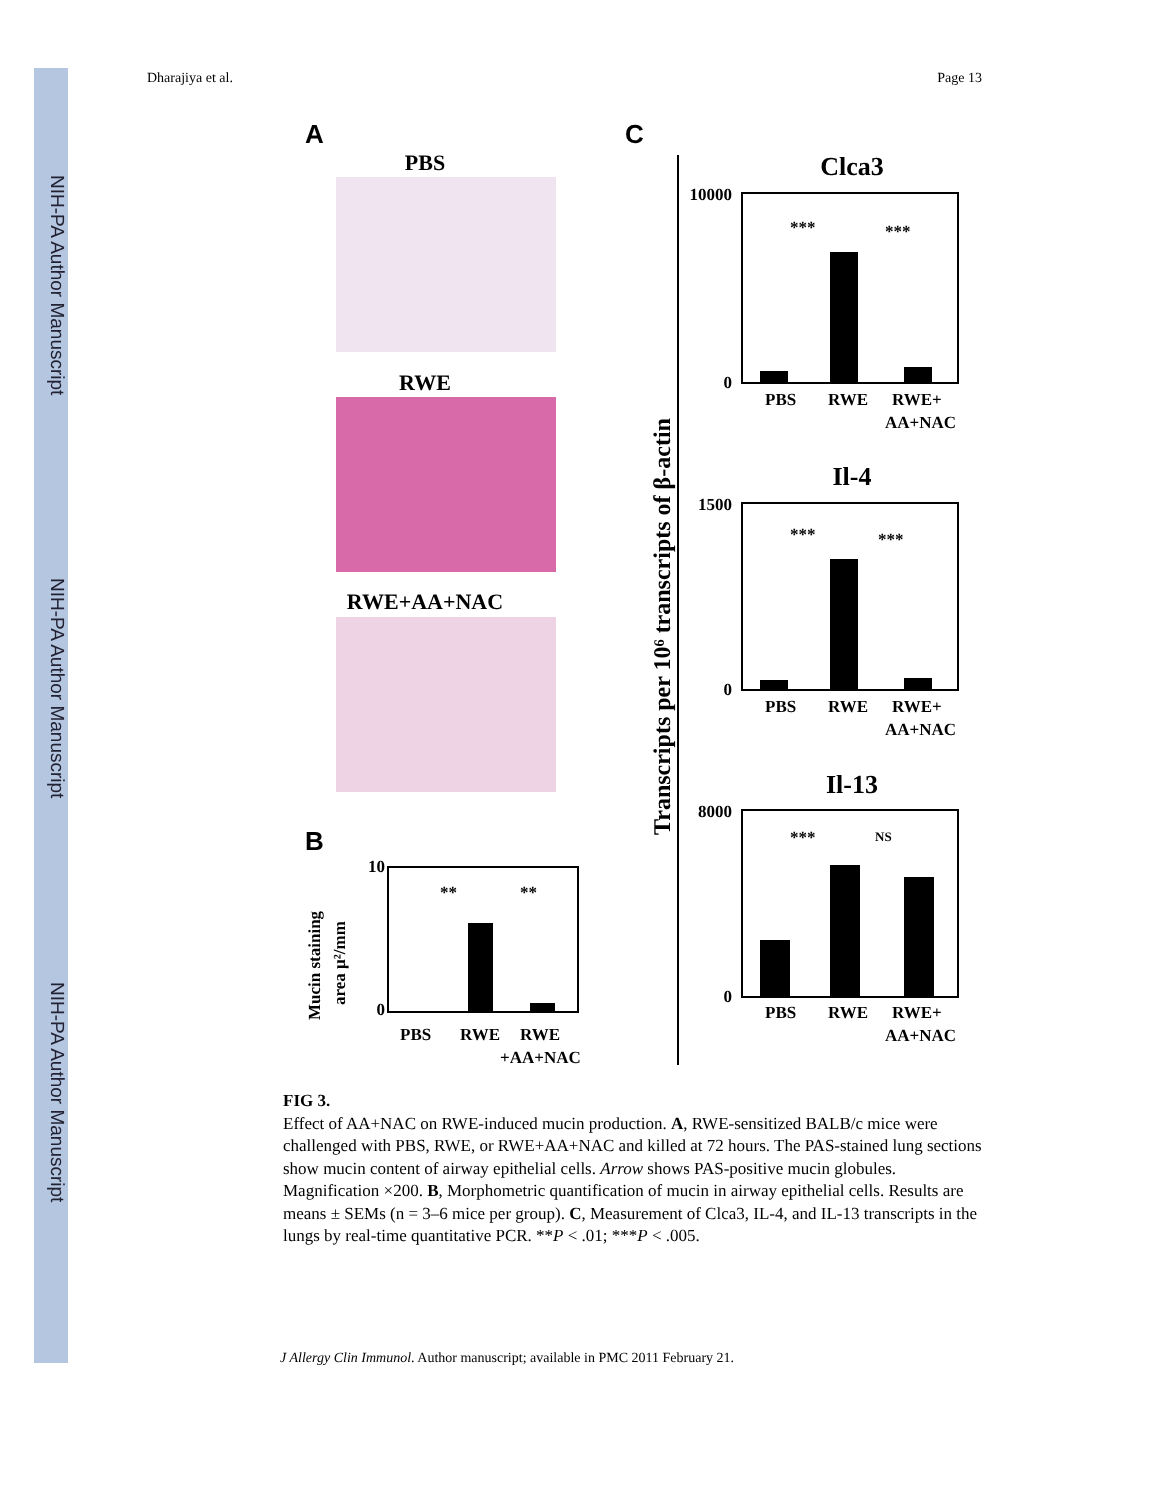NIH-PA Author Manuscript
NIH-PA Author Manuscript
NIH-PA Author Manuscript
Dharajiya et al. Page 13
A
PBS
RWE
RWE+AA+NAC
B
PBS
RWE
RWE
+AA+NAC
Mucin staining
area μ²/mm
10
0
**
**
C
Transcripts per 10⁶ transcripts of β-actin
Clca3
10000
0
PBS
RWE
RWE+
AA+NAC
***
***
Il-4
1500
0
PBS
RWE
RWE+
AA+NAC
***
***
Il-13
8000
0
PBS
RWE
RWE+
AA+NAC
***
NS
FIG 3.
Effect of AA+NAC on RWE-induced mucin production. A, RWE-sensitized BALB/c mice were challenged with PBS, RWE, or RWE+AA+NAC and killed at 72 hours. The PAS-stained lung sections show mucin content of airway epithelial cells. Arrow shows PAS-positive mucin globules. Magnification ×200. B, Morphometric quantification of mucin in airway epithelial cells. Results are means ± SEMs (n = 3–6 mice per group). C, Measurement of Clca3, IL-4, and IL-13 transcripts in the lungs by real-time quantitative PCR. **P < .01; ***P < .005.
J Allergy Clin Immunol. Author manuscript; available in PMC 2011 February 21.